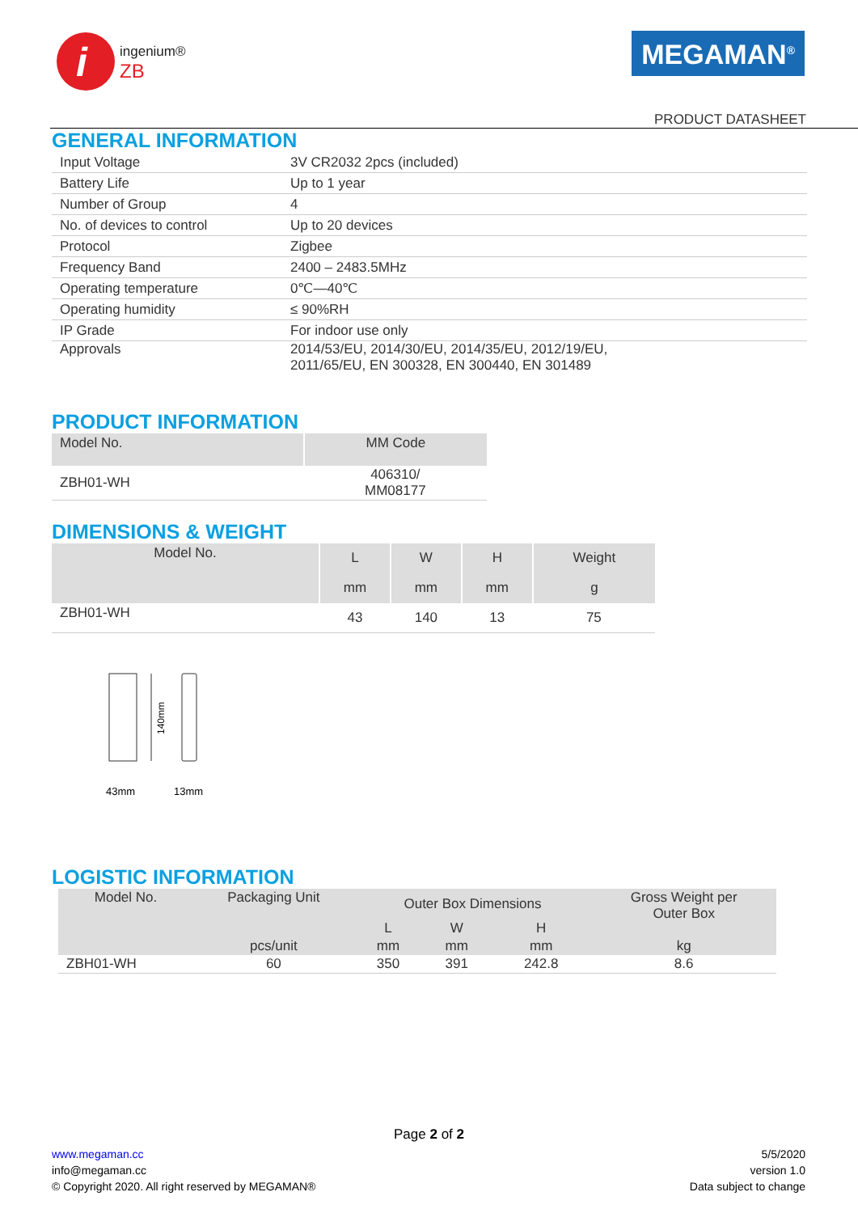i
ingenium®
ZB
MEGAMAN<sup>®</sup>
PRODUCT DATASHEET
GENERAL INFORMATION
| Input Voltage | 3V CR2032 2pcs (included) |
| Battery Life | Up to 1 year |
| Number of Group | 4 |
| No. of devices to control | Up to 20 devices |
| Protocol | Zigbee |
| Frequency Band | 2400 – 2483.5MHz |
| Operating temperature | 0℃—40℃ |
| Operating humidity | ≤ 90%RH |
| IP Grade | For indoor use only |
| Approvals | 2014/53/EU, 2014/30/EU, 2014/35/EU, 2012/19/EU, 2011/65/EU, EN 300328, EN 300440, EN 301489 |
PRODUCT INFORMATION
| Model No. | MM Code |
| ZBH01-WH | 406310/ MM08177 |
DIMENSIONS & WEIGHT
| Model No. | L | W | H | Weight |
| | mm | mm | mm | g |
| ZBH01-WH | 43 | 140 | 13 | 75 |
140mm
43mm
13mm
LOGISTIC INFORMATION
| Model No. | Packaging Unit | Outer Box Dimensions | | | Gross Weight per Outer Box |
| | | L | W | H | |
| | pcs/unit | mm | mm | mm | kg |
| ZBH01-WH | 60 | 350 | 391 | 242.8 | 8.6 |
Page 2 of 2
www.megaman.cc
info@megaman.cc
© Copyright 2020. All right reserved by MEGAMAN®
5/5/2020
version 1.0
Data subject to change